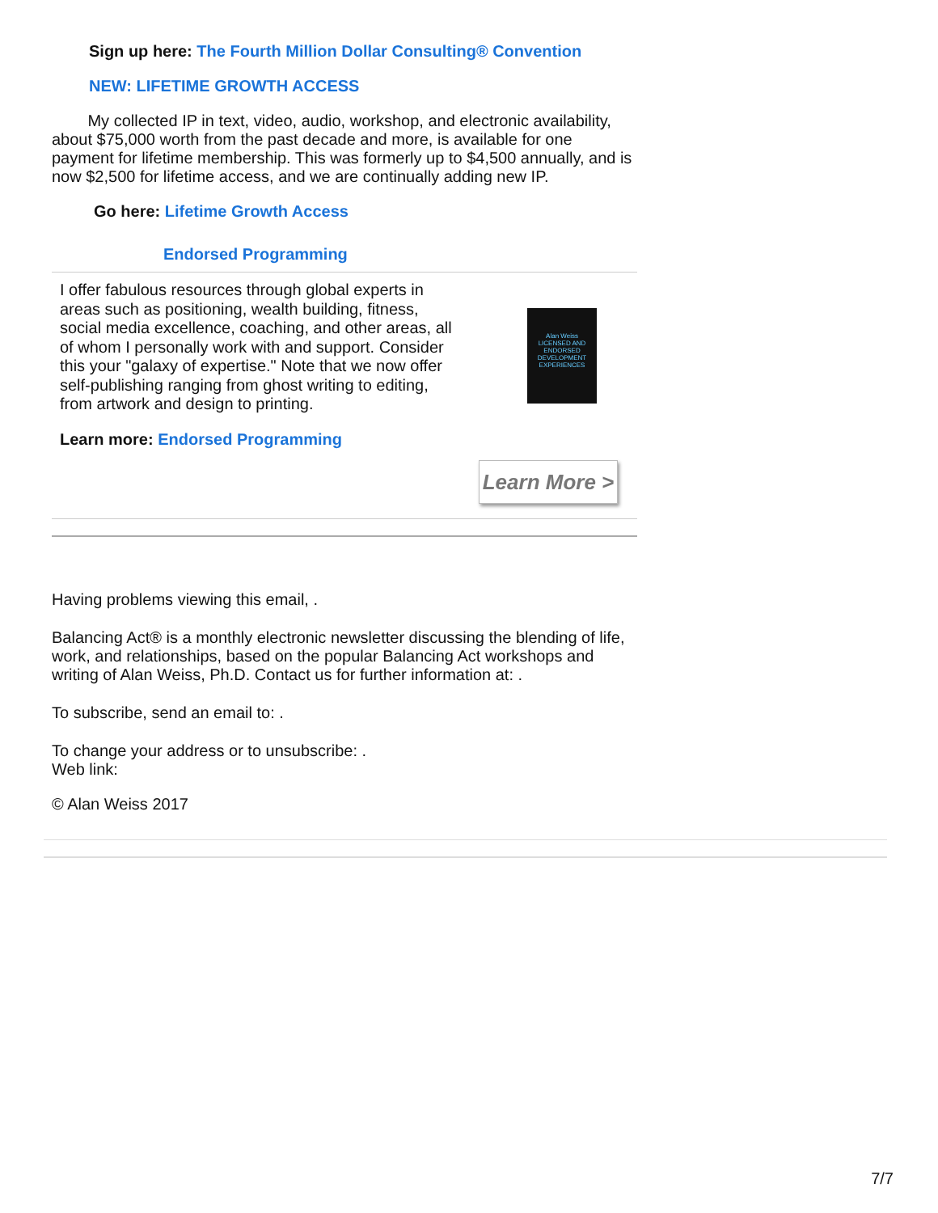Sign up here: The Fourth Million Dollar Consulting® Convention
NEW: LIFETIME GROWTH ACCESS
My collected IP in text, video, audio, workshop, and electronic availability, about $75,000 worth from the past decade and more, is available for one payment for lifetime membership. This was formerly up to $4,500 annually, and is now $2,500 for lifetime access, and we are continually adding new IP.
Go here: Lifetime Growth Access
Endorsed Programming
I offer fabulous resources through global experts in areas such as positioning, wealth building, fitness, social media excellence, coaching, and other areas, all of whom I personally work with and support. Consider this your "galaxy of expertise." Note that we now offer self-publishing ranging from ghost writing to editing, from artwork and design to printing.
Learn more: Endorsed Programming
Alan Weiss
LICENSED AND ENDORSED DEVELOPMENT EXPERIENCES
Learn More >
Having problems viewing this email, .
Balancing Act® is a monthly electronic newsletter discussing the blending of life, work, and relationships, based on the popular Balancing Act workshops and writing of Alan Weiss, Ph.D. Contact us for further information at: .
To subscribe, send an email to: .
To change your address or to unsubscribe: .
Web link:
© Alan Weiss 2017
7/7